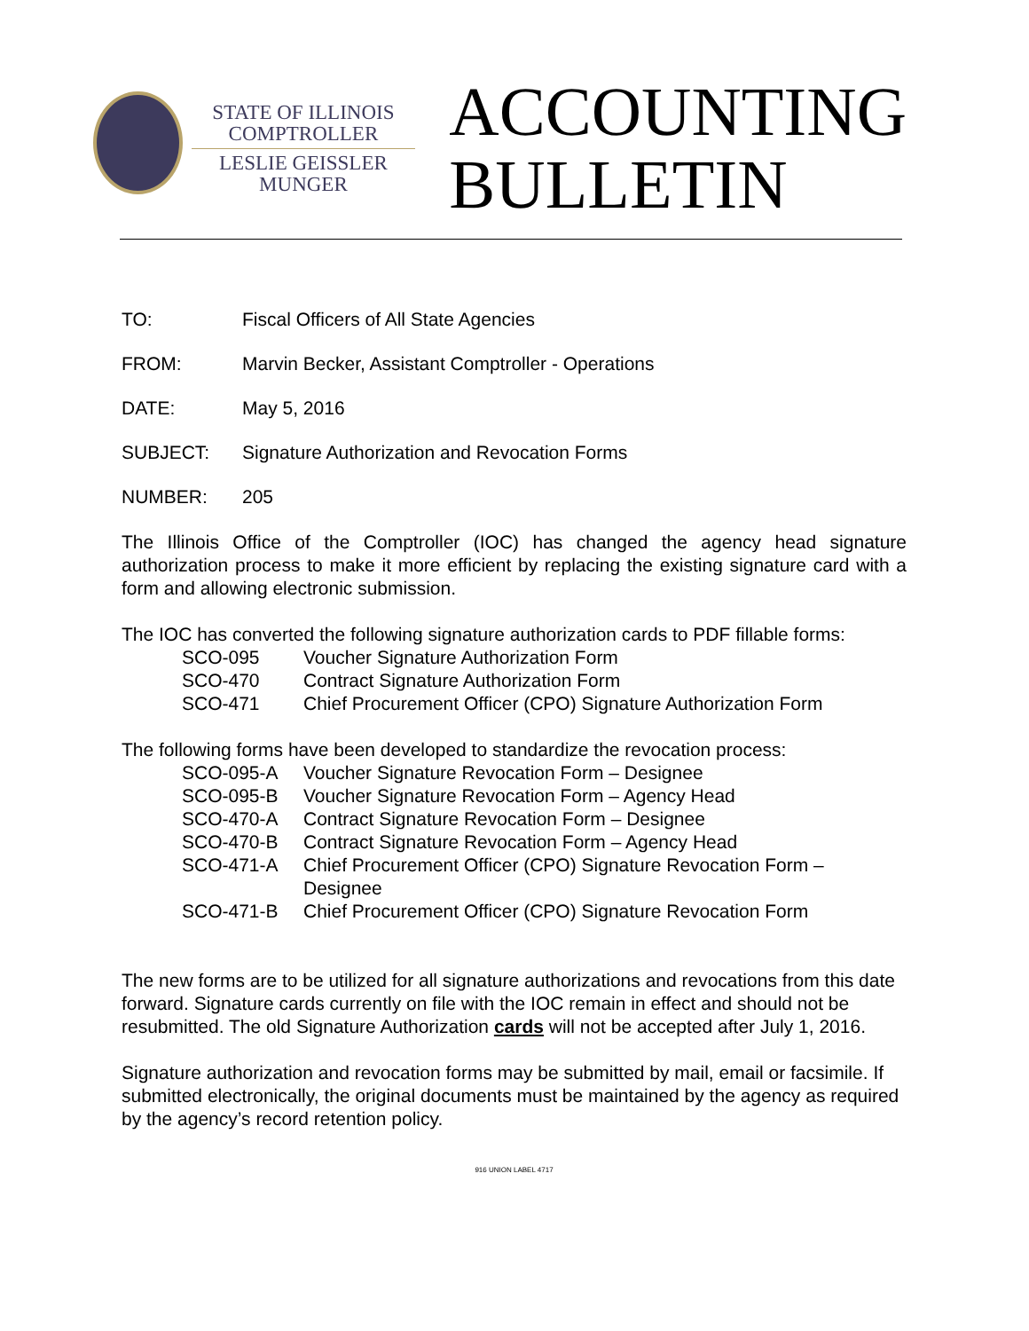STATE OF ILLINOIS
COMPTROLLER
LESLIE GEISSLER MUNGER
ACCOUNTING
BULLETIN
TO: Fiscal Officers of All State Agencies
FROM: Marvin Becker, Assistant Comptroller - Operations
DATE: May 5, 2016
SUBJECT: Signature Authorization and Revocation Forms
NUMBER: 205
The Illinois Office of the Comptroller (IOC) has changed the agency head signature authorization process to make it more efficient by replacing the existing signature card with a form and allowing electronic submission.
The IOC has converted the following signature authorization cards to PDF fillable forms:
SCO-095 Voucher Signature Authorization Form
SCO-470 Contract Signature Authorization Form
SCO-471 Chief Procurement Officer (CPO) Signature Authorization Form
The following forms have been developed to standardize the revocation process:
SCO-095-A Voucher Signature Revocation Form – Designee
SCO-095-B Voucher Signature Revocation Form – Agency Head
SCO-470-A Contract Signature Revocation Form – Designee
SCO-470-B Contract Signature Revocation Form – Agency Head
SCO-471-A Chief Procurement Officer (CPO) Signature Revocation Form – Designee
SCO-471-B Chief Procurement Officer (CPO) Signature Revocation Form
The new forms are to be utilized for all signature authorizations and revocations from this date forward. Signature cards currently on file with the IOC remain in effect and should not be resubmitted. The old Signature Authorization cards will not be accepted after July 1, 2016.
Signature authorization and revocation forms may be submitted by mail, email or facsimile. If submitted electronically, the original documents must be maintained by the agency as required by the agency’s record retention policy.
916 UNION LABEL 4717